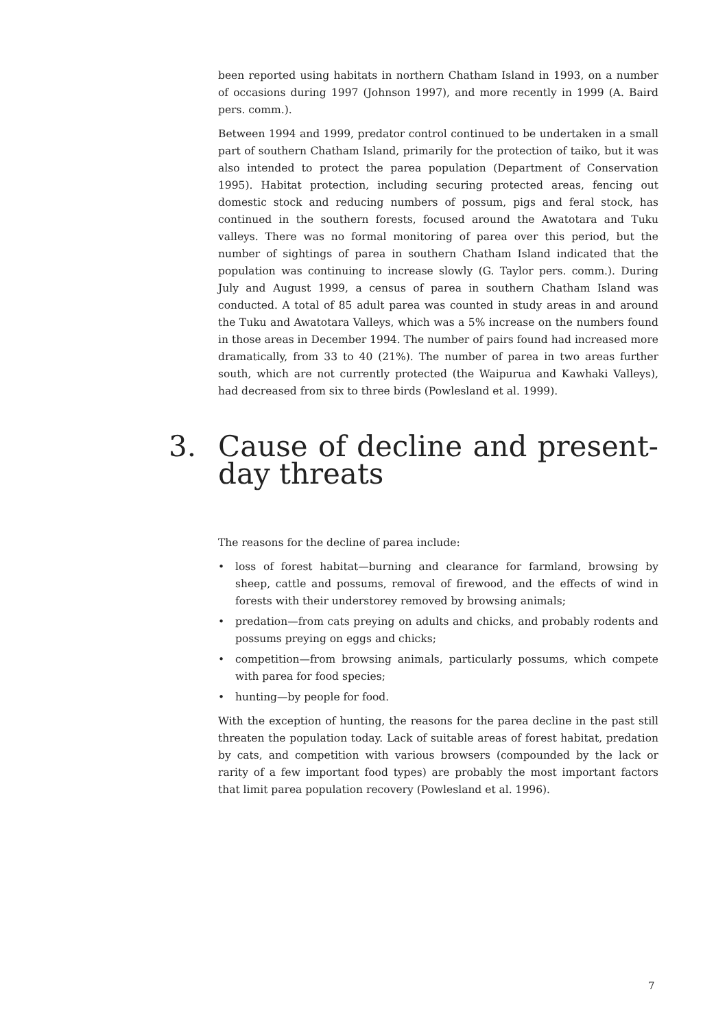been reported using habitats in northern Chatham Island in 1993, on a number of occasions during 1997 (Johnson 1997), and more recently in 1999 (A. Baird pers. comm.).
Between 1994 and 1999, predator control continued to be undertaken in a small part of southern Chatham Island, primarily for the protection of taiko, but it was also intended to protect the parea population (Department of Conservation 1995). Habitat protection, including securing protected areas, fencing out domestic stock and reducing numbers of possum, pigs and feral stock, has continued in the southern forests, focused around the Awatotara and Tuku valleys. There was no formal monitoring of parea over this period, but the number of sightings of parea in southern Chatham Island indicated that the population was continuing to increase slowly (G. Taylor pers. comm.). During July and August 1999, a census of parea in southern Chatham Island was conducted. A total of 85 adult parea was counted in study areas in and around the Tuku and Awatotara Valleys, which was a 5% increase on the numbers found in those areas in December 1994. The number of pairs found had increased more dramatically, from 33 to 40 (21%). The number of parea in two areas further south, which are not currently protected (the Waipurua and Kawhaki Valleys), had decreased from six to three birds (Powlesland et al. 1999).
3. Cause of decline and present-day threats
The reasons for the decline of parea include:
• loss of forest habitat—burning and clearance for farmland, browsing by sheep, cattle and possums, removal of firewood, and the effects of wind in forests with their understorey removed by browsing animals;
• predation—from cats preying on adults and chicks, and probably rodents and possums preying on eggs and chicks;
• competition—from browsing animals, particularly possums, which compete with parea for food species;
• hunting—by people for food.
With the exception of hunting, the reasons for the parea decline in the past still threaten the population today. Lack of suitable areas of forest habitat, predation by cats, and competition with various browsers (compounded by the lack or rarity of a few important food types) are probably the most important factors that limit parea population recovery (Powlesland et al. 1996).
7